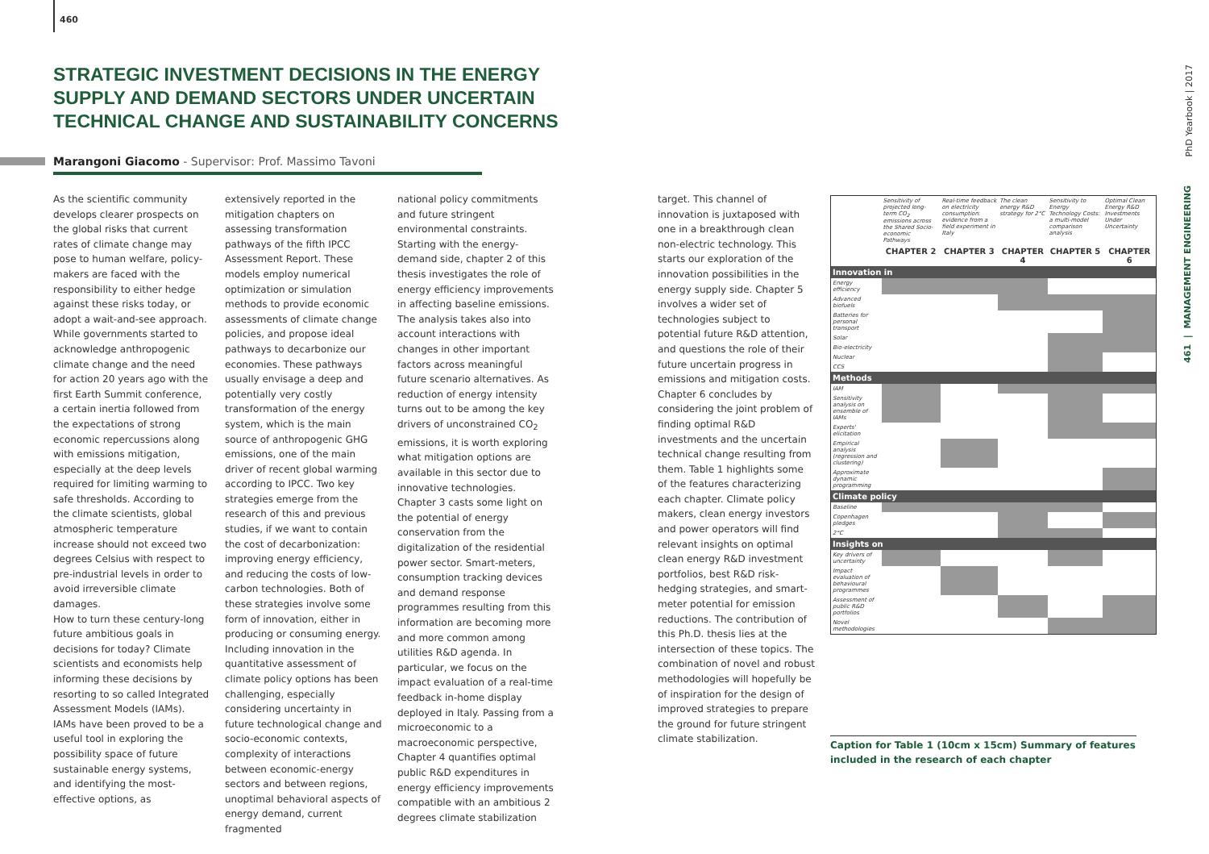460
STRATEGIC INVESTMENT DECISIONS IN THE ENERGY SUPPLY AND DEMAND SECTORS UNDER UNCERTAIN TECHNICAL CHANGE AND SUSTAINABILITY CONCERNS
Marangoni Giacomo - Supervisor: Prof. Massimo Tavoni
As the scientific community develops clearer prospects on the global risks that current rates of climate change may pose to human welfare, policy-makers are faced with the responsibility to either hedge against these risks today, or adopt a wait-and-see approach. While governments started to acknowledge anthropogenic climate change and the need for action 20 years ago with the first Earth Summit conference, a certain inertia followed from the expectations of strong economic repercussions along with emissions mitigation, especially at the deep levels required for limiting warming to safe thresholds. According to the climate scientists, global atmospheric temperature increase should not exceed two degrees Celsius with respect to pre-industrial levels in order to avoid irreversible climate damages.
How to turn these century-long future ambitious goals in decisions for today? Climate scientists and economists help informing these decisions by resorting to so called Integrated Assessment Models (IAMs). IAMs have been proved to be a useful tool in exploring the possibility space of future sustainable energy systems, and identifying the most-effective options, as
extensively reported in the mitigation chapters on assessing transformation pathways of the fifth IPCC Assessment Report. These models employ numerical optimization or simulation methods to provide economic assessments of climate change policies, and propose ideal pathways to decarbonize our economies. These pathways usually envisage a deep and potentially very costly transformation of the energy system, which is the main source of anthropogenic GHG emissions, one of the main driver of recent global warming according to IPCC. Two key strategies emerge from the research of this and previous studies, if we want to contain the cost of decarbonization: improving energy efficiency, and reducing the costs of low-carbon technologies. Both of these strategies involve some form of innovation, either in producing or consuming energy. Including innovation in the quantitative assessment of climate policy options has been challenging, especially considering uncertainty in future technological change and socio-economic contexts, complexity of interactions between economic-energy sectors and between regions, unoptimal behavioral aspects of energy demand, current fragmented
national policy commitments and future stringent environmental constraints.
Starting with the energy-demand side, chapter 2 of this thesis investigates the role of energy efficiency improvements in affecting baseline emissions. The analysis takes also into account interactions with changes in other important factors across meaningful future scenario alternatives. As reduction of energy intensity turns out to be among the key drivers of unconstrained CO<sub>2</sub> emissions, it is worth exploring what mitigation options are available in this sector due to innovative technologies. Chapter 3 casts some light on the potential of energy conservation from the digitalization of the residential power sector. Smart-meters, consumption tracking devices and demand response programmes resulting from this information are becoming more and more common among utilities R&D agenda. In particular, we focus on the impact evaluation of a real-time feedback in-home display deployed in Italy. Passing from a microeconomic to a macroeconomic perspective, Chapter 4 quantifies optimal public R&D expenditures in energy efficiency improvements compatible with an ambitious 2 degrees climate stabilization
target. This channel of innovation is juxtaposed with one in a breakthrough clean non-electric technology. This starts our exploration of the innovation possibilities in the energy supply side. Chapter 5 involves a wider set of technologies subject to potential future R&D attention, and questions the role of their future uncertain progress in emissions and mitigation costs. Chapter 6 concludes by considering the joint problem of finding optimal R&D investments and the uncertain technical change resulting from them. Table 1 highlights some of the features characterizing each chapter. Climate policy makers, clean energy investors and power operators will find relevant insights on optimal clean energy R&D investment portfolios, best R&D risk-hedging strategies, and smart-meter potential for emission reductions. The contribution of this Ph.D. thesis lies at the intersection of these topics. The combination of novel and robust methodologies will hopefully be of inspiration for the design of improved strategies to prepare the ground for future stringent climate stabilization.
| | Sensitivity of projected long-term CO<sub>2</sub> emissions across the Shared Socio-economic Pathways | Real-time feedback on electricity consumption: evidence from a field experiment in Italy | The clean energy R&D strategy for 2°C | Sensitivity to Energy Technology Costs: a multi-model comparison analysis | Optimal Clean Energy R&D Investments Under Uncertainty |
| | CHAPTER 2 | CHAPTER 3 | CHAPTER 4 | CHAPTER 5 | CHAPTER 6 |
| Innovation in | | | | | |
| Energy efficiency | | | | | |
| Advanced biofuels | | | | | |
| Batteries for personal transport | | | | | |
| Solar | | | | | |
| Bio-electricity | | | | | |
| Nuclear | | | | | |
| CCS | | | | | |
| Methods | | | | | |
| IAM | | | | | |
| Sensitivity analysis on ensemble of IAMs | | | | | |
| Experts' elicitation | | | | | |
| Empirical analysis (regression and clustering) | | | | | |
| Approximate dynamic programming | | | | | |
| Climate policy | | | | | |
| Baseline | | | | | |
| Copenhagen pledges | | | | | |
| 2°C | | | | | |
| Insights on | | | | | |
| Key drivers of uncertainty | | | | | |
| Impact evaluation of behavioural programmes | | | | | |
| Assessment of public R&D portfolios | | | | | |
| Novel methodologies | | | | | |
Caption for Table 1 (10cm x 15cm) Summary of features included in the research of each chapter
PhD Yearbook | 2017
461 | MANAGEMENT ENGINEERING